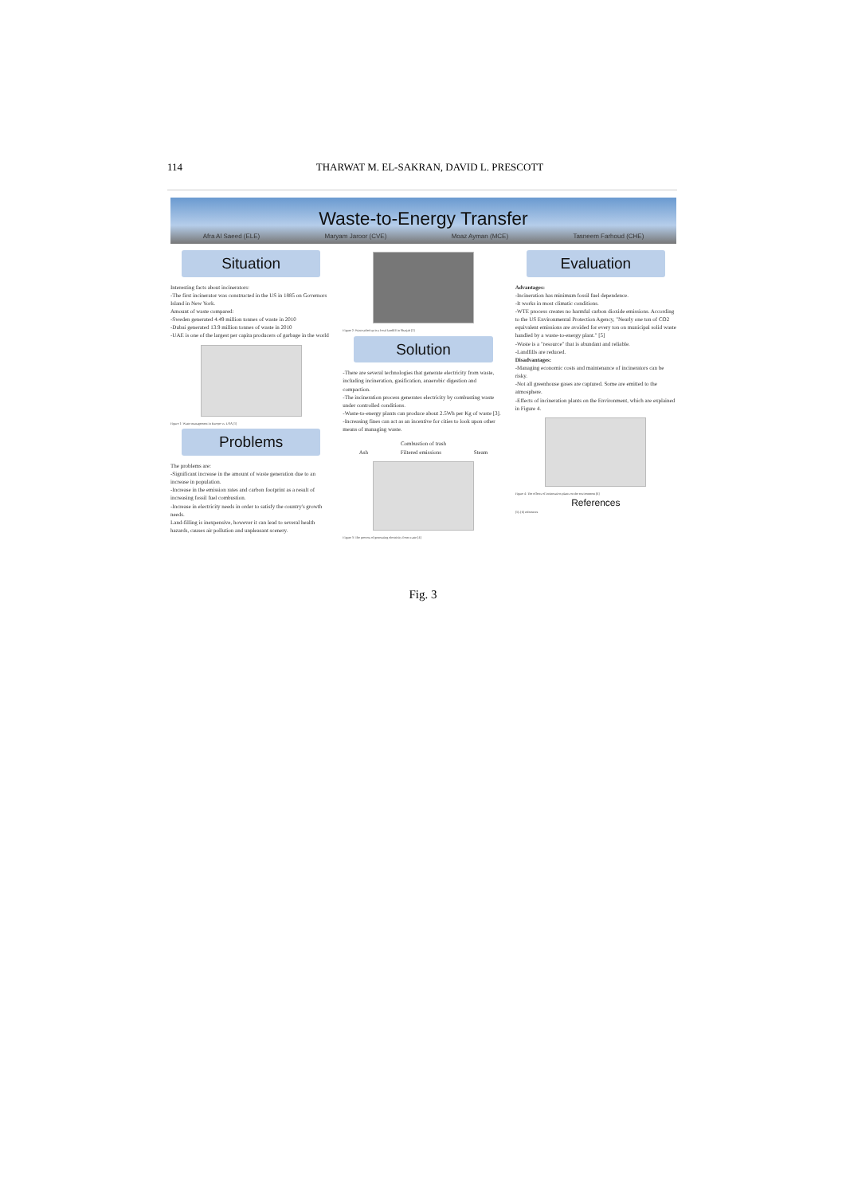114 THARWAT M. EL-SAKRAN, DAVID L. PRESCOTT
Waste-to-Energy Transfer
Afra Al Saeed (ELE) Maryam Jaroor (CVE) Moaz Ayman (MCE) Tasneem Farhoud (CHE)
Situation
Interesting facts about incinerators:
-The first incinerator was constructed in the US in 1885 on Governors Island in New York.
Amount of waste compared:
-Sweden generated 4.49 million tonnes of waste in 2010
-Dubai generated 13.9 million tonnes of waste in 2010
-UAE is one of the largest per capita producers of garbage in the world
Figure 1: Waste management in Europe vs. USA [1]
Problems
The problems are:
-Significant increase in the amount of waste generation due to an increase in population.
-Increase in the emission rates and carbon footprint as a result of increasing fossil fuel combustion.
-Increase in electricity needs in order to satisfy the country's growth needs.
Land-filling is inexpensive, however it can lead to several health hazards, causes air pollution and unpleasant scenery.
Figure 2: Waste piled up in a local landfill in Sharjah [2]
Solution
-There are several technologies that generate electricity from waste, including incineration, gasification, anaerobic digestion and compaction.
-The incineration process generates electricity by combusting waste under controlled conditions.
-Waste-to-energy plants can produce about 2.5Wh per Kg of waste [3].
-Increasing fines can act as an incentive for cities to look upon other means of managing waste.
Combustion of trash
Ash Filtered emissions Steam
Figure 3: The process of generating electricity from waste [4]
Evaluation
Advantages:
-Incineration has minimum fossil fuel dependence.
-It works in most climatic conditions.
-WTE process creates no harmful carbon dioxide emissions. According to the US Environmental Protection Agency, "Nearly one ton of CO2 equivalent emissions are avoided for every ton on municipal solid waste handled by a waste-to-energy plant." [5]
-Waste is a "resource" that is abundant and reliable.
-Landfills are reduced.
Disadvantages:
-Managing economic costs and maintenance of incinerators can be risky.
-Not all greenhouse gases are captured. Some are emitted to the atmosphere.
-Effects of incineration plants on the Environment, which are explained in Figure 4.
Figure 4: The effects of incineration plants on the environment [6]
References
[1]–[6] references
Fig. 3